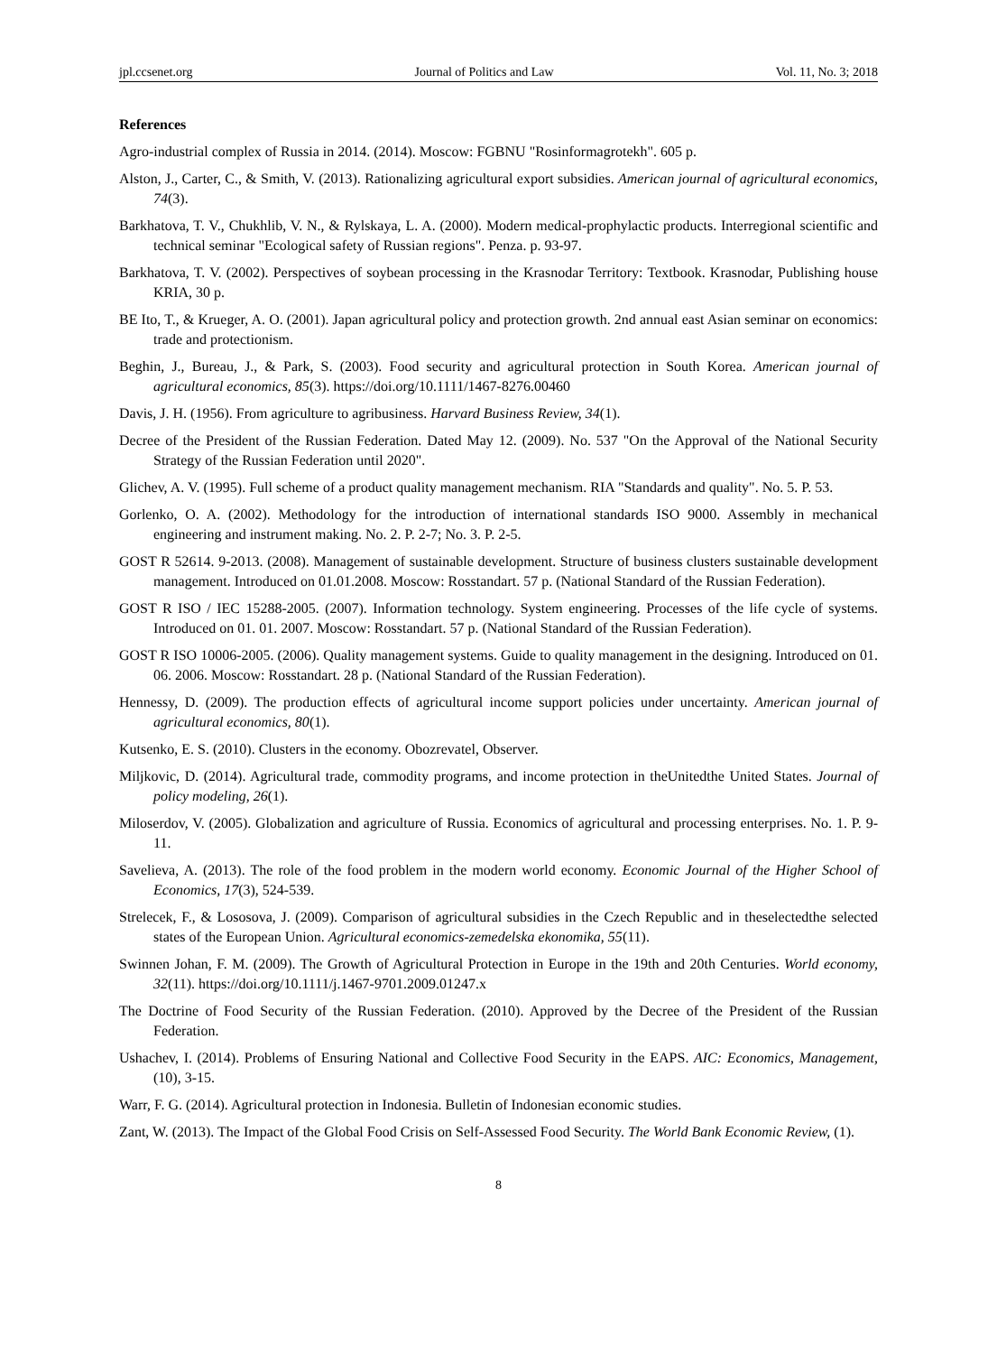jpl.ccsenet.org Journal of Politics and Law Vol. 11, No. 3; 2018
References
Agro-industrial complex of Russia in 2014. (2014). Moscow: FGBNU "Rosinformagrotekh". 605 p.
Alston, J., Carter, C., & Smith, V. (2013). Rationalizing agricultural export subsidies. American journal of agricultural economics, 74(3).
Barkhatova, T. V., Chukhlib, V. N., & Rylskaya, L. A. (2000). Modern medical-prophylactic products. Interregional scientific and technical seminar "Ecological safety of Russian regions". Penza. p. 93-97.
Barkhatova, T. V. (2002). Perspectives of soybean processing in the Krasnodar Territory: Textbook. Krasnodar, Publishing house KRIA, 30 p.
BE Ito, T., & Krueger, A. O. (2001). Japan agricultural policy and protection growth. 2nd annual east Asian seminar on economics: trade and protectionism.
Beghin, J., Bureau, J., & Park, S. (2003). Food security and agricultural protection in South Korea. American journal of agricultural economics, 85(3). https://doi.org/10.1111/1467-8276.00460
Davis, J. H. (1956). From agriculture to agribusiness. Harvard Business Review, 34(1).
Decree of the President of the Russian Federation. Dated May 12. (2009). No. 537 "On the Approval of the National Security Strategy of the Russian Federation until 2020".
Glichev, A. V. (1995). Full scheme of a product quality management mechanism. RIA "Standards and quality". No. 5. P. 53.
Gorlenko, O. A. (2002). Methodology for the introduction of international standards ISO 9000. Assembly in mechanical engineering and instrument making. No. 2. P. 2-7; No. 3. P. 2-5.
GOST R 52614. 9-2013. (2008). Management of sustainable development. Structure of business clusters sustainable development management. Introduced on 01.01.2008. Moscow: Rosstandart. 57 p. (National Standard of the Russian Federation).
GOST R ISO / IEC 15288-2005. (2007). Information technology. System engineering. Processes of the life cycle of systems. Introduced on 01. 01. 2007. Moscow: Rosstandart. 57 p. (National Standard of the Russian Federation).
GOST R ISO 10006-2005. (2006). Quality management systems. Guide to quality management in the designing. Introduced on 01. 06. 2006. Moscow: Rosstandart. 28 p. (National Standard of the Russian Federation).
Hennessy, D. (2009). The production effects of agricultural income support policies under uncertainty. American journal of agricultural economics, 80(1).
Kutsenko, E. S. (2010). Clusters in the economy. Obozrevatel, Observer.
Miljkovic, D. (2014). Agricultural trade, commodity programs, and income protection in theUnitedthe United States. Journal of policy modeling, 26(1).
Miloserdov, V. (2005). Globalization and agriculture of Russia. Economics of agricultural and processing enterprises. No. 1. P. 9-11.
Savelieva, A. (2013). The role of the food problem in the modern world economy. Economic Journal of the Higher School of Economics, 17(3), 524-539.
Strelecek, F., & Lososova, J. (2009). Comparison of agricultural subsidies in the Czech Republic and in theselectedthe selected states of the European Union. Agricultural economics-zemedelska ekonomika, 55(11).
Swinnen Johan, F. M. (2009). The Growth of Agricultural Protection in Europe in the 19th and 20th Centuries. World economy, 32(11). https://doi.org/10.1111/j.1467-9701.2009.01247.x
The Doctrine of Food Security of the Russian Federation. (2010). Approved by the Decree of the President of the Russian Federation.
Ushachev, I. (2014). Problems of Ensuring National and Collective Food Security in the EAPS. AIC: Economics, Management, (10), 3-15.
Warr, F. G. (2014). Agricultural protection in Indonesia. Bulletin of Indonesian economic studies.
Zant, W. (2013). The Impact of the Global Food Crisis on Self-Assessed Food Security. The World Bank Economic Review, (1).
8